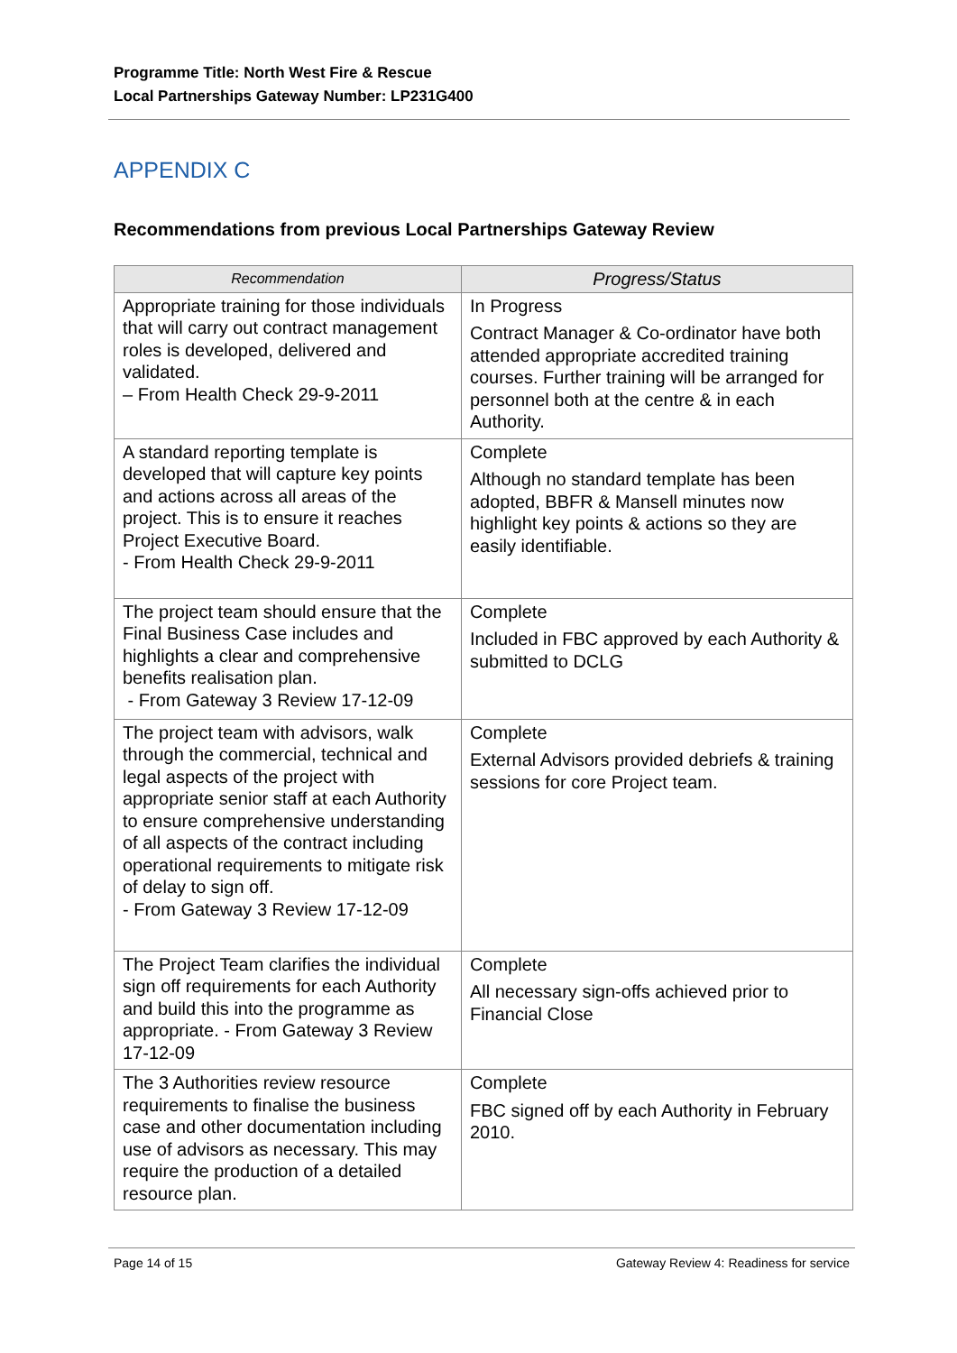Programme Title: North West Fire & Rescue
Local Partnerships Gateway Number: LP231G400
APPENDIX C
Recommendations from previous Local Partnerships Gateway Review
| Recommendation | Progress/Status |
| --- | --- |
| Appropriate training for those individuals that will carry out contract management roles is developed, delivered and validated. – From Health Check 29-9-2011 | In Progress Contract Manager & Co-ordinator have both attended appropriate accredited training courses. Further training will be arranged for personnel both at the centre & in each Authority. |
| A standard reporting template is developed that will capture key points and actions across all areas of the project. This is to ensure it reaches Project Executive Board. - From Health Check 29-9-2011 | Complete Although no standard template has been adopted, BBFR & Mansell minutes now highlight key points & actions so they are easily identifiable. |
| The project team should ensure that the Final Business Case includes and highlights a clear and comprehensive benefits realisation plan. - From Gateway 3 Review 17-12-09 | Complete Included in FBC approved by each Authority & submitted to DCLG |
| The project team with advisors, walk through the commercial, technical and legal aspects of the project with appropriate senior staff at each Authority to ensure comprehensive understanding of all aspects of the contract including operational requirements to mitigate risk of delay to sign off. - From Gateway 3 Review 17-12-09 | Complete External Advisors provided debriefs & training sessions for core Project team. |
| The Project Team clarifies the individual sign off requirements for each Authority and build this into the programme as appropriate. - From Gateway 3 Review 17-12-09 | Complete All necessary sign-offs achieved prior to Financial Close |
| The 3 Authorities review resource requirements to finalise the business case and other documentation including use of advisors as necessary. This may require the production of a detailed resource plan. | Complete FBC signed off by each Authority in February 2010. |
Page 14 of 15 Gateway Review 4: Readiness for service